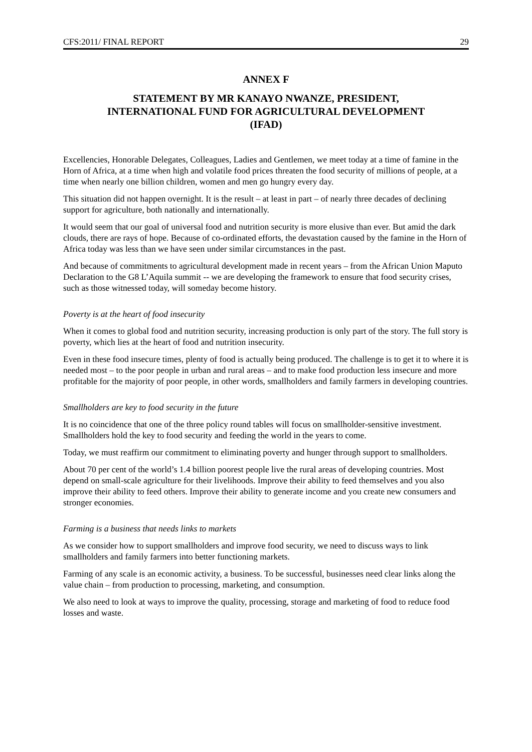CFS:2011/ FINAL REPORT 29
ANNEX F
STATEMENT BY MR KANAYO NWANZE, PRESIDENT, INTERNATIONAL FUND FOR AGRICULTURAL DEVELOPMENT (IFAD)
Excellencies, Honorable Delegates, Colleagues, Ladies and Gentlemen, we meet today at a time of famine in the Horn of Africa, at a time when high and volatile food prices threaten the food security of millions of people, at a time when nearly one billion children, women and men go hungry every day.
This situation did not happen overnight. It is the result – at least in part – of nearly three decades of declining support for agriculture, both nationally and internationally.
It would seem that our goal of universal food and nutrition security is more elusive than ever. But amid the dark clouds, there are rays of hope. Because of co-ordinated efforts, the devastation caused by the famine in the Horn of Africa today was less than we have seen under similar circumstances in the past.
And because of commitments to agricultural development made in recent years – from the African Union Maputo Declaration to the G8 L’Aquila summit -- we are developing the framework to ensure that food security crises, such as those witnessed today, will someday become history.
Poverty is at the heart of food insecurity
When it comes to global food and nutrition security, increasing production is only part of the story. The full story is poverty, which lies at the heart of food and nutrition insecurity.
Even in these food insecure times, plenty of food is actually being produced. The challenge is to get it to where it is needed most – to the poor people in urban and rural areas – and to make food production less insecure and more profitable for the majority of poor people, in other words, smallholders and family farmers in developing countries.
Smallholders are key to food security in the future
It is no coincidence that one of the three policy round tables will focus on smallholder-sensitive investment. Smallholders hold the key to food security and feeding the world in the years to come.
Today, we must reaffirm our commitment to eliminating poverty and hunger through support to smallholders.
About 70 per cent of the world’s 1.4 billion poorest people live the rural areas of developing countries. Most depend on small-scale agriculture for their livelihoods. Improve their ability to feed themselves and you also improve their ability to feed others. Improve their ability to generate income and you create new consumers and stronger economies.
Farming is a business that needs links to markets
As we consider how to support smallholders and improve food security, we need to discuss ways to link smallholders and family farmers into better functioning markets.
Farming of any scale is an economic activity, a business. To be successful, businesses need clear links along the value chain – from production to processing, marketing, and consumption.
We also need to look at ways to improve the quality, processing, storage and marketing of food to reduce food losses and waste.